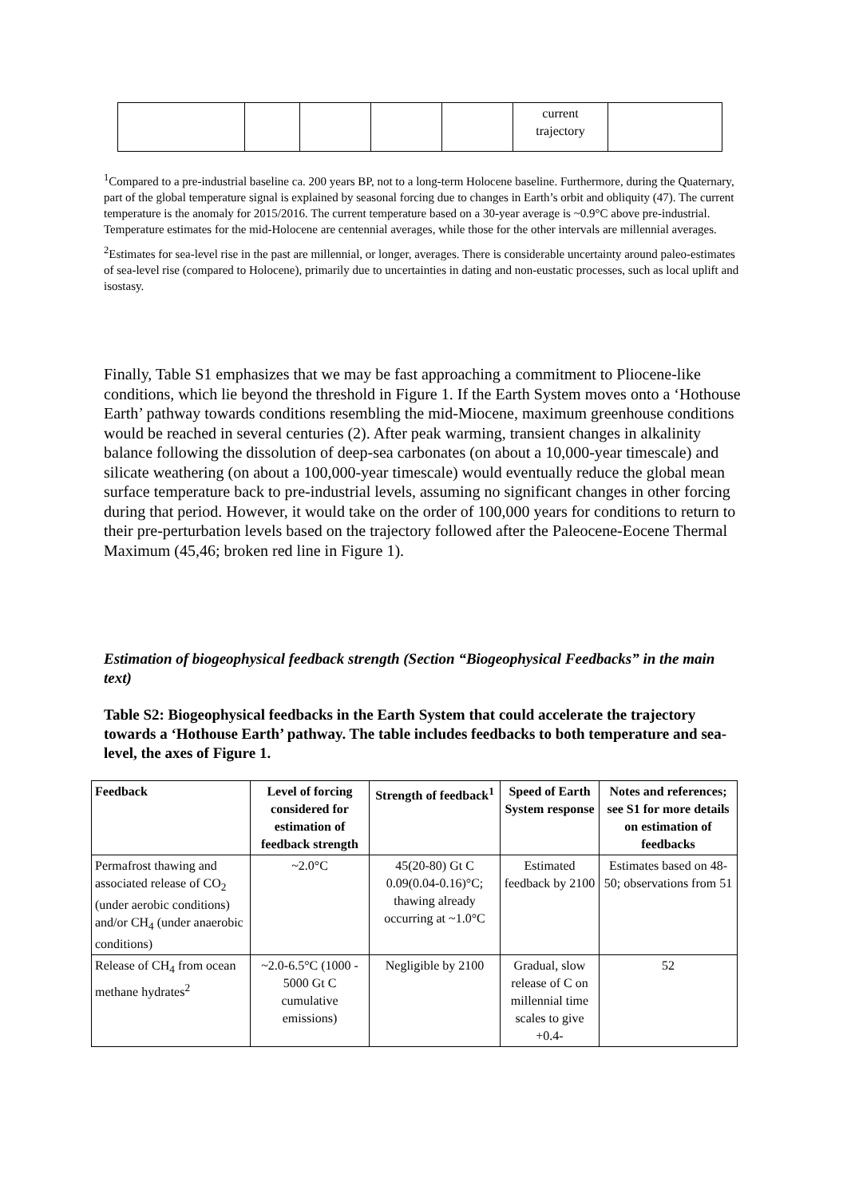| | | | | | current trajectory | |
<sup>1</sup> Compared to a pre-industrial baseline ca. 200 years BP, not to a long-term Holocene baseline. Furthermore, during the Quaternary, part of the global temperature signal is explained by seasonal forcing due to changes in Earth’s orbit and obliquity (47). The current temperature is the anomaly for 2015/2016. The current temperature based on a 30-year average is ~0.9°C above pre-industrial. Temperature estimates for the mid-Holocene are centennial averages, while those for the other intervals are millennial averages.
<sup>2</sup> Estimates for sea-level rise in the past are millennial, or longer, averages. There is considerable uncertainty around paleo-estimates of sea-level rise (compared to Holocene), primarily due to uncertainties in dating and non-eustatic processes, such as local uplift and isostasy.
Finally, Table S1 emphasizes that we may be fast approaching a commitment to Pliocene-like conditions, which lie beyond the threshold in Figure 1. If the Earth System moves onto a ‘Hothouse Earth’ pathway towards conditions resembling the mid-Miocene, maximum greenhouse conditions would be reached in several centuries (2). After peak warming, transient changes in alkalinity balance following the dissolution of deep-sea carbonates (on about a 10,000-year timescale) and silicate weathering (on about a 100,000-year timescale) would eventually reduce the global mean surface temperature back to pre-industrial levels, assuming no significant changes in other forcing during that period. However, it would take on the order of 100,000 years for conditions to return to their pre-perturbation levels based on the trajectory followed after the Paleocene-Eocene Thermal Maximum (45,46; broken red line in Figure 1).
Estimation of biogeophysical feedback strength (Section “Biogeophysical Feedbacks” in the main text)
Table S2: Biogeophysical feedbacks in the Earth System that could accelerate the trajectory towards a ‘Hothouse Earth’ pathway. The table includes feedbacks to both temperature and sea-level, the axes of Figure 1.
| Feedback | Level of forcing considered for estimation of feedback strength | Strength of feedback<sup>1</sup> | Speed of Earth System response | Notes and references; see S1 for more details on estimation of feedbacks |
| --- | --- | --- | --- | --- |
| Permafrost thawing and associated release of CO<sub>2</sub> (under aerobic conditions) and/or CH<sub>4</sub> (under anaerobic conditions) | ~2.0°C | 45(20-80) Gt C 0.09(0.04-0.16)°C; thawing already occurring at ~1.0°C | Estimated feedback by 2100 | Estimates based on 48-50; observations from 51 |
| Release of CH<sub>4</sub> from ocean methane hydrates<sup>2</sup> | ~2.0-6.5°C (1000 - 5000 Gt C cumulative emissions) | Negligible by 2100 | Gradual, slow release of C on millennial time scales to give +0.4- | 52 |